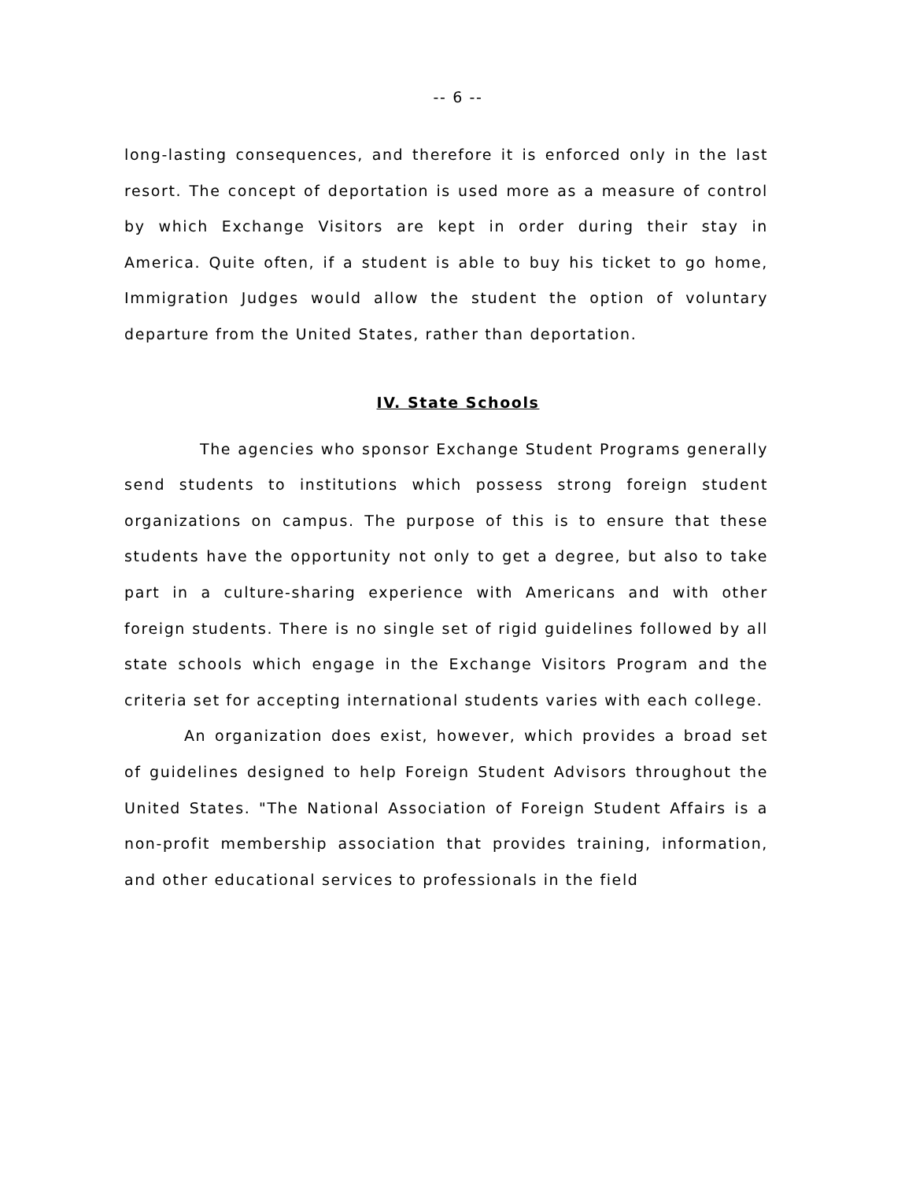-- 6 --
long-lasting consequences, and therefore it is enforced only in the last resort. The concept of deportation is used more as a measure of control by which Exchange Visitors are kept in order during their stay in America. Quite often, if a student is able to buy his ticket to go home, Immigration Judges would allow the student the option of voluntary departure from the United States, rather than deportation.
IV. State Schools
The agencies who sponsor Exchange Student Programs generally send students to institutions which possess strong foreign student organizations on campus. The purpose of this is to ensure that these students have the opportunity not only to get a degree, but also to take part in a culture-sharing experience with Americans and with other foreign students. There is no single set of rigid guidelines followed by all state schools which engage in the Exchange Visitors Program and the criteria set for accepting international students varies with each college.
An organization does exist, however, which provides a broad set of guidelines designed to help Foreign Student Advisors throughout the United States. "The National Association of Foreign Student Affairs is a non-profit membership association that provides training, information, and other educational services to professionals in the field